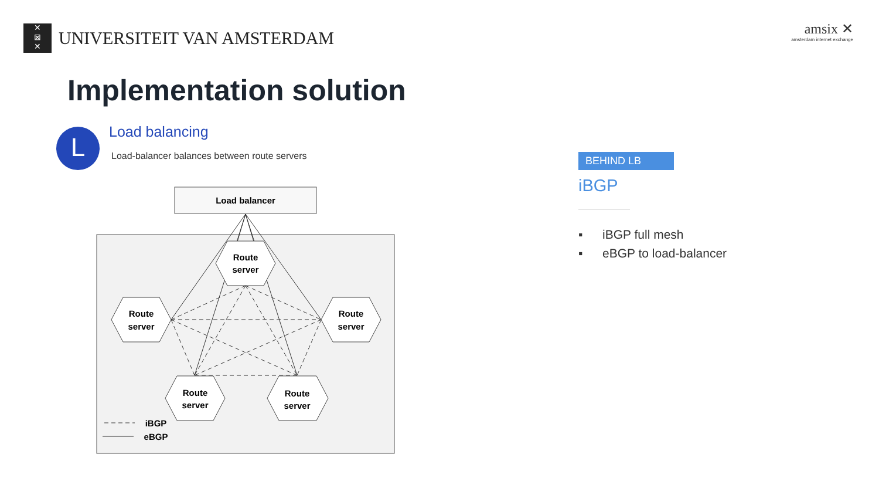✕
⊠
✕
UNIVERSITEIT VAN AMSTERDAM
amsix ✕
amsterdam internet exchange
Implementation solution
L
Load balancing
Load-balancer balances between route servers
Load balancer
Route
server
Route
server
Route
server
Route
server
Route
server
iBGP
eBGP
BEHIND LB
iBGP
▪ iBGP full mesh
▪ eBGP to load-balancer